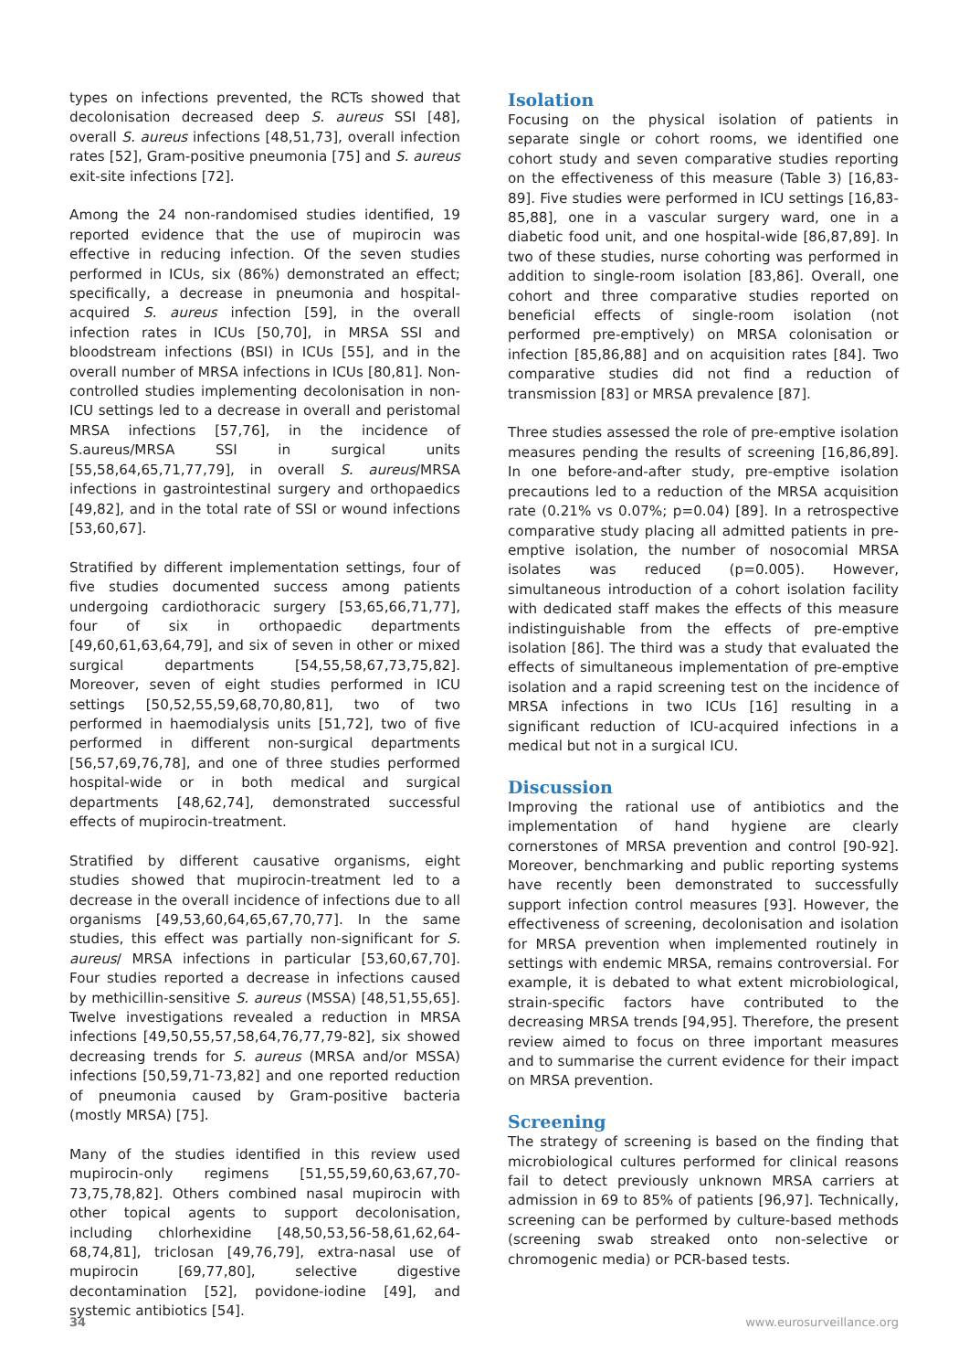types on infections prevented, the RCTs showed that decolonisation decreased deep S. aureus SSI [48], overall S. aureus infections [48,51,73], overall infection rates [52], Gram-positive pneumonia [75] and S. aureus exit-site infections [72].
Among the 24 non-randomised studies identified, 19 reported evidence that the use of mupirocin was effective in reducing infection. Of the seven studies performed in ICUs, six (86%) demonstrated an effect; specifically, a decrease in pneumonia and hospital-acquired S. aureus infection [59], in the overall infection rates in ICUs [50,70], in MRSA SSI and bloodstream infections (BSI) in ICUs [55], and in the overall number of MRSA infections in ICUs [80,81]. Non-controlled studies implementing decolonisation in non-ICU settings led to a decrease in overall and peristomal MRSA infections [57,76], in the incidence of S.aureus/MRSA SSI in surgical units [55,58,64,65,71,77,79], in overall S. aureus/MRSA infections in gastrointestinal surgery and orthopaedics [49,82], and in the total rate of SSI or wound infections [53,60,67].
Stratified by different implementation settings, four of five studies documented success among patients undergoing cardiothoracic surgery [53,65,66,71,77], four of six in orthopaedic departments [49,60,61,63,64,79], and six of seven in other or mixed surgical departments [54,55,58,67,73,75,82]. Moreover, seven of eight studies performed in ICU settings [50,52,55,59,68,70,80,81], two of two performed in haemodialysis units [51,72], two of five performed in different non-surgical departments [56,57,69,76,78], and one of three studies performed hospital-wide or in both medical and surgical departments [48,62,74], demonstrated successful effects of mupirocin-treatment.
Stratified by different causative organisms, eight studies showed that mupirocin-treatment led to a decrease in the overall incidence of infections due to all organisms [49,53,60,64,65,67,70,77]. In the same studies, this effect was partially non-significant for S. aureus/ MRSA infections in particular [53,60,67,70]. Four studies reported a decrease in infections caused by methicillin-sensitive S. aureus (MSSA) [48,51,55,65]. Twelve investigations revealed a reduction in MRSA infections [49,50,55,57,58,64,76,77,79-82], six showed decreasing trends for S. aureus (MRSA and/or MSSA) infections [50,59,71-73,82] and one reported reduction of pneumonia caused by Gram-positive bacteria (mostly MRSA) [75].
Many of the studies identified in this review used mupirocin-only regimens [51,55,59,60,63,67,70-73,75,78,82]. Others combined nasal mupirocin with other topical agents to support decolonisation, including chlorhexidine [48,50,53,56-58,61,62,64-68,74,81], triclosan [49,76,79], extra-nasal use of mupirocin [69,77,80], selective digestive decontamination [52], povidone-iodine [49], and systemic antibiotics [54].
Isolation
Focusing on the physical isolation of patients in separate single or cohort rooms, we identified one cohort study and seven comparative studies reporting on the effectiveness of this measure (Table 3) [16,83-89]. Five studies were performed in ICU settings [16,83-85,88], one in a vascular surgery ward, one in a diabetic food unit, and one hospital-wide [86,87,89]. In two of these studies, nurse cohorting was performed in addition to single-room isolation [83,86]. Overall, one cohort and three comparative studies reported on beneficial effects of single-room isolation (not performed pre-emptively) on MRSA colonisation or infection [85,86,88] and on acquisition rates [84]. Two comparative studies did not find a reduction of transmission [83] or MRSA prevalence [87].
Three studies assessed the role of pre-emptive isolation measures pending the results of screening [16,86,89]. In one before-and-after study, pre-emptive isolation precautions led to a reduction of the MRSA acquisition rate (0.21% vs 0.07%; p=0.04) [89]. In a retrospective comparative study placing all admitted patients in pre-emptive isolation, the number of nosocomial MRSA isolates was reduced (p=0.005). However, simultaneous introduction of a cohort isolation facility with dedicated staff makes the effects of this measure indistinguishable from the effects of pre-emptive isolation [86]. The third was a study that evaluated the effects of simultaneous implementation of pre-emptive isolation and a rapid screening test on the incidence of MRSA infections in two ICUs [16] resulting in a significant reduction of ICU-acquired infections in a medical but not in a surgical ICU.
Discussion
Improving the rational use of antibiotics and the implementation of hand hygiene are clearly cornerstones of MRSA prevention and control [90-92]. Moreover, benchmarking and public reporting systems have recently been demonstrated to successfully support infection control measures [93]. However, the effectiveness of screening, decolonisation and isolation for MRSA prevention when implemented routinely in settings with endemic MRSA, remains controversial. For example, it is debated to what extent microbiological, strain-specific factors have contributed to the decreasing MRSA trends [94,95]. Therefore, the present review aimed to focus on three important measures and to summarise the current evidence for their impact on MRSA prevention.
Screening
The strategy of screening is based on the finding that microbiological cultures performed for clinical reasons fail to detect previously unknown MRSA carriers at admission in 69 to 85% of patients [96,97]. Technically, screening can be performed by culture-based methods (screening swab streaked onto non-selective or chromogenic media) or PCR-based tests.
34 www.eurosurveillance.org